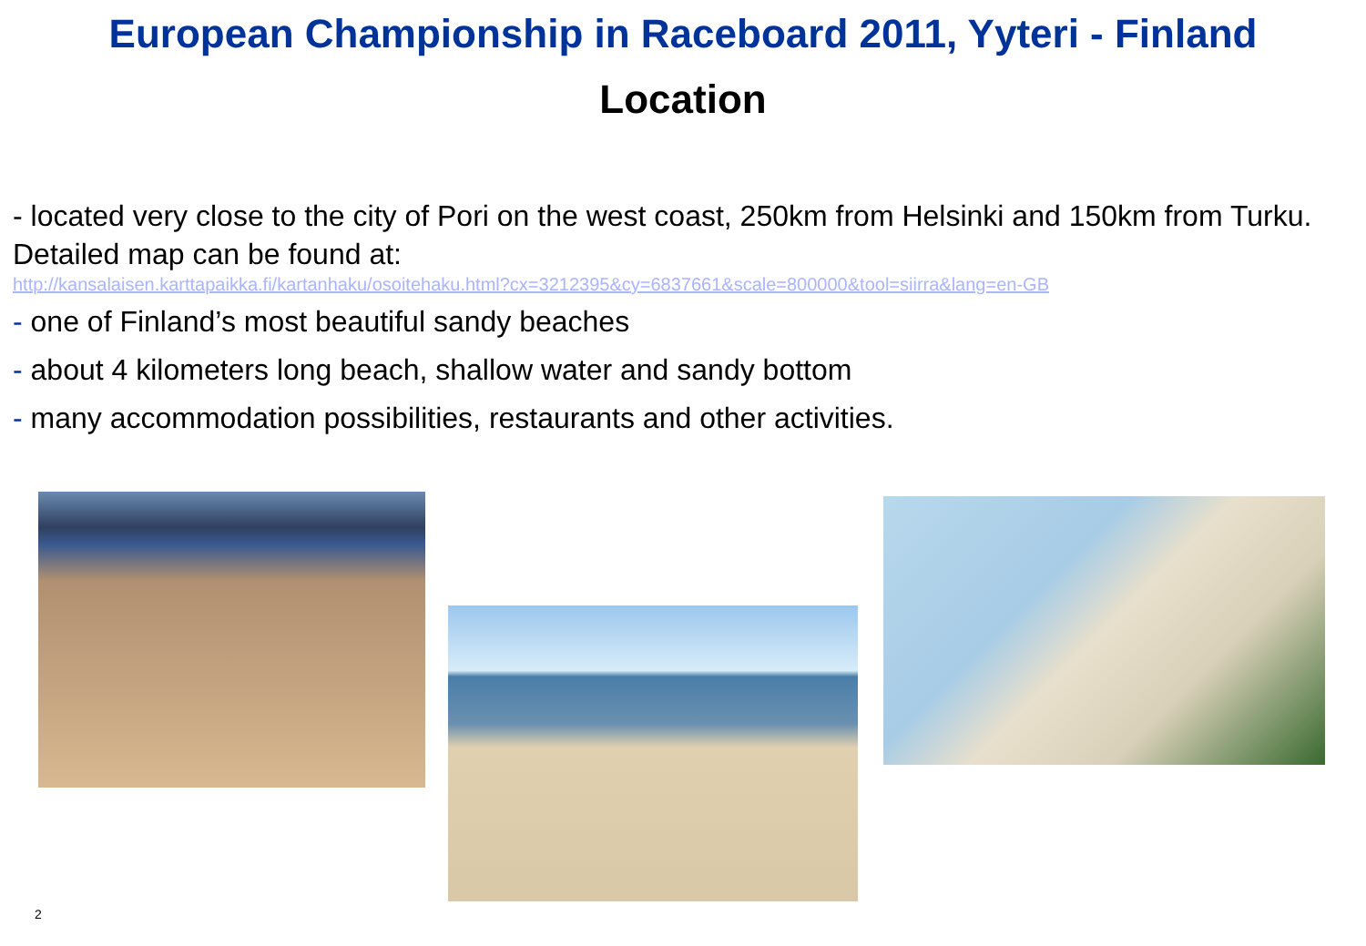European Championship in Raceboard 2011, Yyteri - Finland
Location
- located very close to the city of Pori on the west coast, 250km from Helsinki and 150km from Turku. Detailed map can be found at:
http://kansalaisen.karttapaikka.fi/kartanhaku/osoitehaku.html?cx=3212395&cy=6837661&scale=800000&tool=siirra&lang=en-GB
- one of Finland’s most beautiful sandy beaches
- about 4 kilometers long beach, shallow water and sandy bottom
- many accommodation possibilities, restaurants and other activities.
2